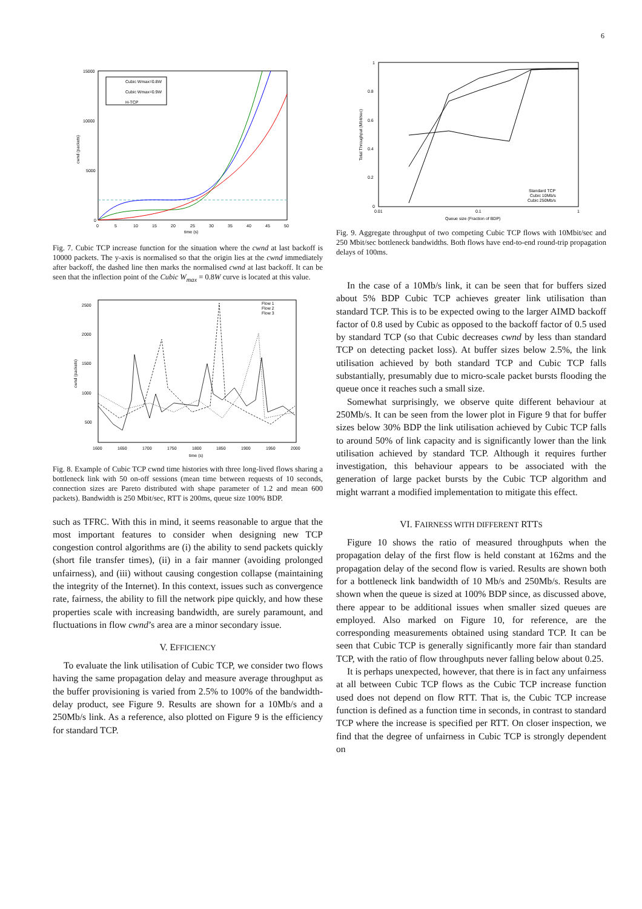6
15000
10000
5000
0
0
5
10
15
20
25
30
35
40
45
50
time (s)
cwnd (packets)
Cubic Wmax=0.8W
Cubic Wmax=0.9W
H-TCP
Fig. 7. Cubic TCP increase function for the situation where the cwnd at last backoff is 10000 packets. The y-axis is normalised so that the origin lies at the cwnd immediately after backoff, the dashed line then marks the normalised cwnd at last backoff. It can be seen that the inflection point of the Cubic W<sub>max</sub> = 0.8W curve is located at this value.
2500
2000
1500
1000
500
1600
1650
1700
1750
1800
1850
1900
1950
2000
time (s)
cwnd (packets)
Flow 1
Flow 2
Flow 3
Fig. 8. Example of Cubic TCP cwnd time histories with three long-lived flows sharing a bottleneck link with 50 on-off sessions (mean time between requests of 10 seconds, connection sizes are Pareto distributed with shape parameter of 1.2 and mean 600 packets). Bandwidth is 250 Mbit/sec, RTT is 200ms, queue size 100% BDP.
such as TFRC. With this in mind, it seems reasonable to argue that the most important features to consider when designing new TCP congestion control algorithms are (i) the ability to send packets quickly (short file transfer times), (ii) in a fair manner (avoiding prolonged unfairness), and (iii) without causing congestion collapse (maintaining the integrity of the Internet). In this context, issues such as convergence rate, fairness, the ability to fill the network pipe quickly, and how these properties scale with increasing bandwidth, are surely paramount, and fluctuations in flow cwnd’s area are a minor secondary issue.
V. EFFICIENCY
To evaluate the link utilisation of Cubic TCP, we consider two flows having the same propagation delay and measure average throughput as the buffer provisioning is varied from 2.5% to 100% of the bandwidth-delay product, see Figure 9. Results are shown for a 10Mb/s and a 250Mb/s link. As a reference, also plotted on Figure 9 is the efficiency for standard TCP.
1
0.8
0.6
0.4
0.2
0
0.01
0.1
1
Queue size (Fraction of BDP)
Total Throughput (Mbit/sec)
Standard TCP
Cubic 10Mb/s
Cubic 250Mb/s
Fig. 9. Aggregate throughput of two competing Cubic TCP flows with 10Mbit/sec and 250 Mbit/sec bottleneck bandwidths. Both flows have end-to-end round-trip propagation delays of 100ms.
In the case of a 10Mb/s link, it can be seen that for buffers sized about 5% BDP Cubic TCP achieves greater link utilisation than standard TCP. This is to be expected owing to the larger AIMD backoff factor of 0.8 used by Cubic as opposed to the backoff factor of 0.5 used by standard TCP (so that Cubic decreases cwnd by less than standard TCP on detecting packet loss). At buffer sizes below 2.5%, the link utilisation achieved by both standard TCP and Cubic TCP falls substantially, presumably due to micro-scale packet bursts flooding the queue once it reaches such a small size.
Somewhat surprisingly, we observe quite different behaviour at 250Mb/s. It can be seen from the lower plot in Figure 9 that for buffer sizes below 30% BDP the link utilisation achieved by Cubic TCP falls to around 50% of link capacity and is significantly lower than the link utilisation achieved by standard TCP. Although it requires further investigation, this behaviour appears to be associated with the generation of large packet bursts by the Cubic TCP algorithm and might warrant a modified implementation to mitigate this effect.
VI. FAIRNESS WITH DIFFERENT RTTS
Figure 10 shows the ratio of measured throughputs when the propagation delay of the first flow is held constant at 162ms and the propagation delay of the second flow is varied. Results are shown both for a bottleneck link bandwidth of 10 Mb/s and 250Mb/s. Results are shown when the queue is sized at 100% BDP since, as discussed above, there appear to be additional issues when smaller sized queues are employed. Also marked on Figure 10, for reference, are the corresponding measurements obtained using standard TCP. It can be seen that Cubic TCP is generally significantly more fair than standard TCP, with the ratio of flow throughputs never falling below about 0.25.
It is perhaps unexpected, however, that there is in fact any unfairness at all between Cubic TCP flows as the Cubic TCP increase function used does not depend on flow RTT. That is, the Cubic TCP increase function is defined as a function time in seconds, in contrast to standard TCP where the increase is specified per RTT. On closer inspection, we find that the degree of unfairness in Cubic TCP is strongly dependent on